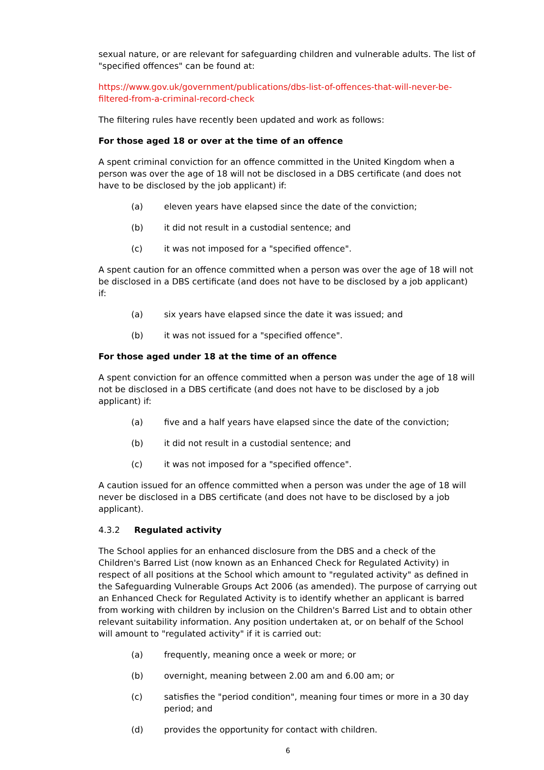sexual nature, or are relevant for safeguarding children and vulnerable adults. The list of "specified offences" can be found at:
https://www.gov.uk/government/publications/dbs-list-of-offences-that-will-never-be-filtered-from-a-criminal-record-check
The filtering rules have recently been updated and work as follows:
For those aged 18 or over at the time of an offence
A spent criminal conviction for an offence committed in the United Kingdom when a person was over the age of 18 will not be disclosed in a DBS certificate (and does not have to be disclosed by the job applicant) if:
(a) eleven years have elapsed since the date of the conviction;
(b) it did not result in a custodial sentence; and
(c) it was not imposed for a "specified offence".
A spent caution for an offence committed when a person was over the age of 18 will not be disclosed in a DBS certificate (and does not have to be disclosed by a job applicant) if:
(a) six years have elapsed since the date it was issued; and
(b) it was not issued for a "specified offence".
For those aged under 18 at the time of an offence
A spent conviction for an offence committed when a person was under the age of 18 will not be disclosed in a DBS certificate (and does not have to be disclosed by a job applicant) if:
(a) five and a half years have elapsed since the date of the conviction;
(b) it did not result in a custodial sentence; and
(c) it was not imposed for a "specified offence".
A caution issued for an offence committed when a person was under the age of 18 will never be disclosed in a DBS certificate (and does not have to be disclosed by a job applicant).
4.3.2 Regulated activity
The School applies for an enhanced disclosure from the DBS and a check of the Children's Barred List (now known as an Enhanced Check for Regulated Activity) in respect of all positions at the School which amount to "regulated activity" as defined in the Safeguarding Vulnerable Groups Act 2006 (as amended). The purpose of carrying out an Enhanced Check for Regulated Activity is to identify whether an applicant is barred from working with children by inclusion on the Children's Barred List and to obtain other relevant suitability information. Any position undertaken at, or on behalf of the School will amount to "regulated activity" if it is carried out:
(a) frequently, meaning once a week or more; or
(b) overnight, meaning between 2.00 am and 6.00 am; or
(c) satisfies the "period condition", meaning four times or more in a 30 day period; and
(d) provides the opportunity for contact with children.
6